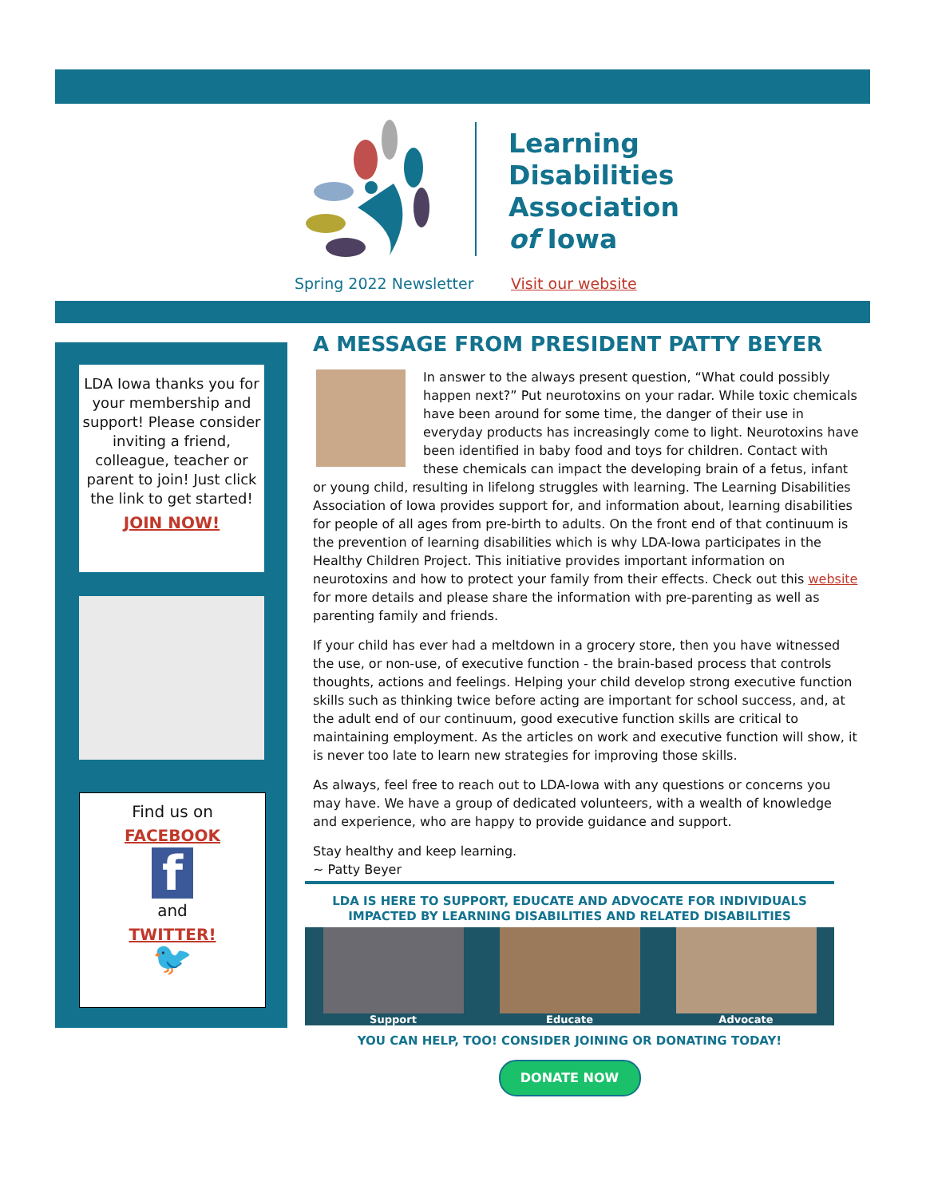Learning
Disabilities
Association
of Iowa
Spring 2022 Newsletter Visit our website
LDA Iowa thanks you for your membership and support! Please consider inviting a friend, colleague, teacher or parent to join! Just click the link to get started!
JOIN NOW!
Find us on
FACEBOOK
f
and
TWITTER!
🐦
A MESSAGE FROM PRESIDENT PATTY BEYER
In answer to the always present question, “What could possibly happen next?” Put neurotoxins on your radar. While toxic chemicals have been around for some time, the danger of their use in everyday products has increasingly come to light. Neurotoxins have been identified in baby food and toys for children. Contact with these chemicals can impact the developing brain of a fetus, infant or young child, resulting in lifelong struggles with learning. The Learning Disabilities Association of Iowa provides support for, and information about, learning disabilities for people of all ages from pre-birth to adults. On the front end of that continuum is the prevention of learning disabilities which is why LDA-Iowa participates in the Healthy Children Project. This initiative provides important information on neurotoxins and how to protect your family from their effects. Check out this website for more details and please share the information with pre-parenting as well as parenting family and friends.
If your child has ever had a meltdown in a grocery store, then you have witnessed the use, or non-use, of executive function - the brain-based process that controls thoughts, actions and feelings. Helping your child develop strong executive function skills such as thinking twice before acting are important for school success, and, at the adult end of our continuum, good executive function skills are critical to maintaining employment. As the articles on work and executive function will show, it is never too late to learn new strategies for improving those skills.
As always, feel free to reach out to LDA-Iowa with any questions or concerns you may have. We have a group of dedicated volunteers, with a wealth of knowledge and experience, who are happy to provide guidance and support.
Stay healthy and keep learning.
~ Patty Beyer
LDA IS HERE TO SUPPORT, EDUCATE AND ADVOCATE FOR INDIVIDUALS
IMPACTED BY LEARNING DISABILITIES AND RELATED DISABILITIES
Support Educate Advocate
YOU CAN HELP, TOO! CONSIDER JOINING OR DONATING TODAY!
DONATE NOW